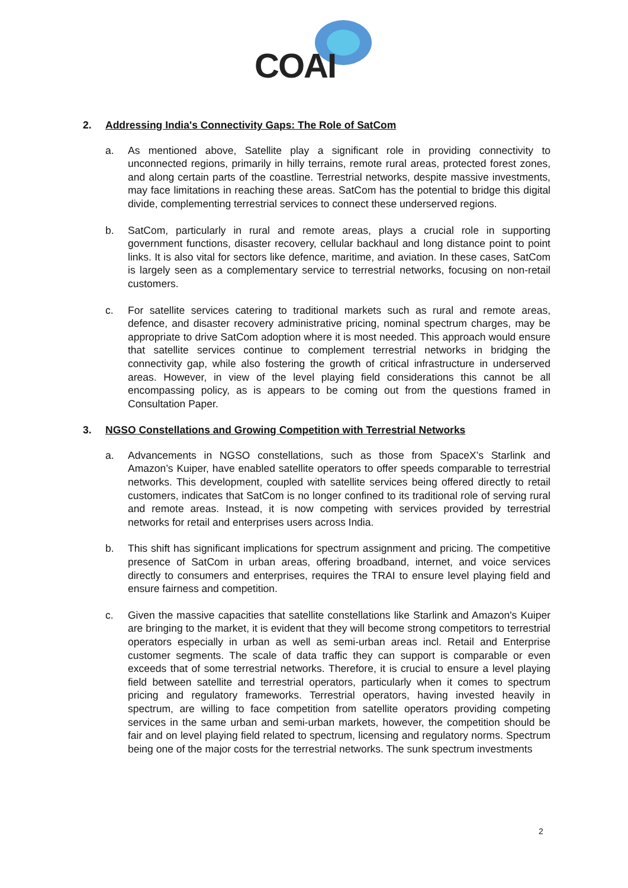COAI
2. Addressing India's Connectivity Gaps: The Role of SatCom
a. As mentioned above, Satellite play a significant role in providing connectivity to unconnected regions, primarily in hilly terrains, remote rural areas, protected forest zones, and along certain parts of the coastline. Terrestrial networks, despite massive investments, may face limitations in reaching these areas. SatCom has the potential to bridge this digital divide, complementing terrestrial services to connect these underserved regions.
b. SatCom, particularly in rural and remote areas, plays a crucial role in supporting government functions, disaster recovery, cellular backhaul and long distance point to point links. It is also vital for sectors like defence, maritime, and aviation. In these cases, SatCom is largely seen as a complementary service to terrestrial networks, focusing on non-retail customers.
c. For satellite services catering to traditional markets such as rural and remote areas, defence, and disaster recovery administrative pricing, nominal spectrum charges, may be appropriate to drive SatCom adoption where it is most needed. This approach would ensure that satellite services continue to complement terrestrial networks in bridging the connectivity gap, while also fostering the growth of critical infrastructure in underserved areas. However, in view of the level playing field considerations this cannot be all encompassing policy, as is appears to be coming out from the questions framed in Consultation Paper.
3. NGSO Constellations and Growing Competition with Terrestrial Networks
a. Advancements in NGSO constellations, such as those from SpaceX’s Starlink and Amazon’s Kuiper, have enabled satellite operators to offer speeds comparable to terrestrial networks. This development, coupled with satellite services being offered directly to retail customers, indicates that SatCom is no longer confined to its traditional role of serving rural and remote areas. Instead, it is now competing with services provided by terrestrial networks for retail and enterprises users across India.
b. This shift has significant implications for spectrum assignment and pricing. The competitive presence of SatCom in urban areas, offering broadband, internet, and voice services directly to consumers and enterprises, requires the TRAI to ensure level playing field and ensure fairness and competition.
c. Given the massive capacities that satellite constellations like Starlink and Amazon's Kuiper are bringing to the market, it is evident that they will become strong competitors to terrestrial operators especially in urban as well as semi-urban areas incl. Retail and Enterprise customer segments. The scale of data traffic they can support is comparable or even exceeds that of some terrestrial networks. Therefore, it is crucial to ensure a level playing field between satellite and terrestrial operators, particularly when it comes to spectrum pricing and regulatory frameworks. Terrestrial operators, having invested heavily in spectrum, are willing to face competition from satellite operators providing competing services in the same urban and semi-urban markets, however, the competition should be fair and on level playing field related to spectrum, licensing and regulatory norms. Spectrum being one of the major costs for the terrestrial networks. The sunk spectrum investments
2